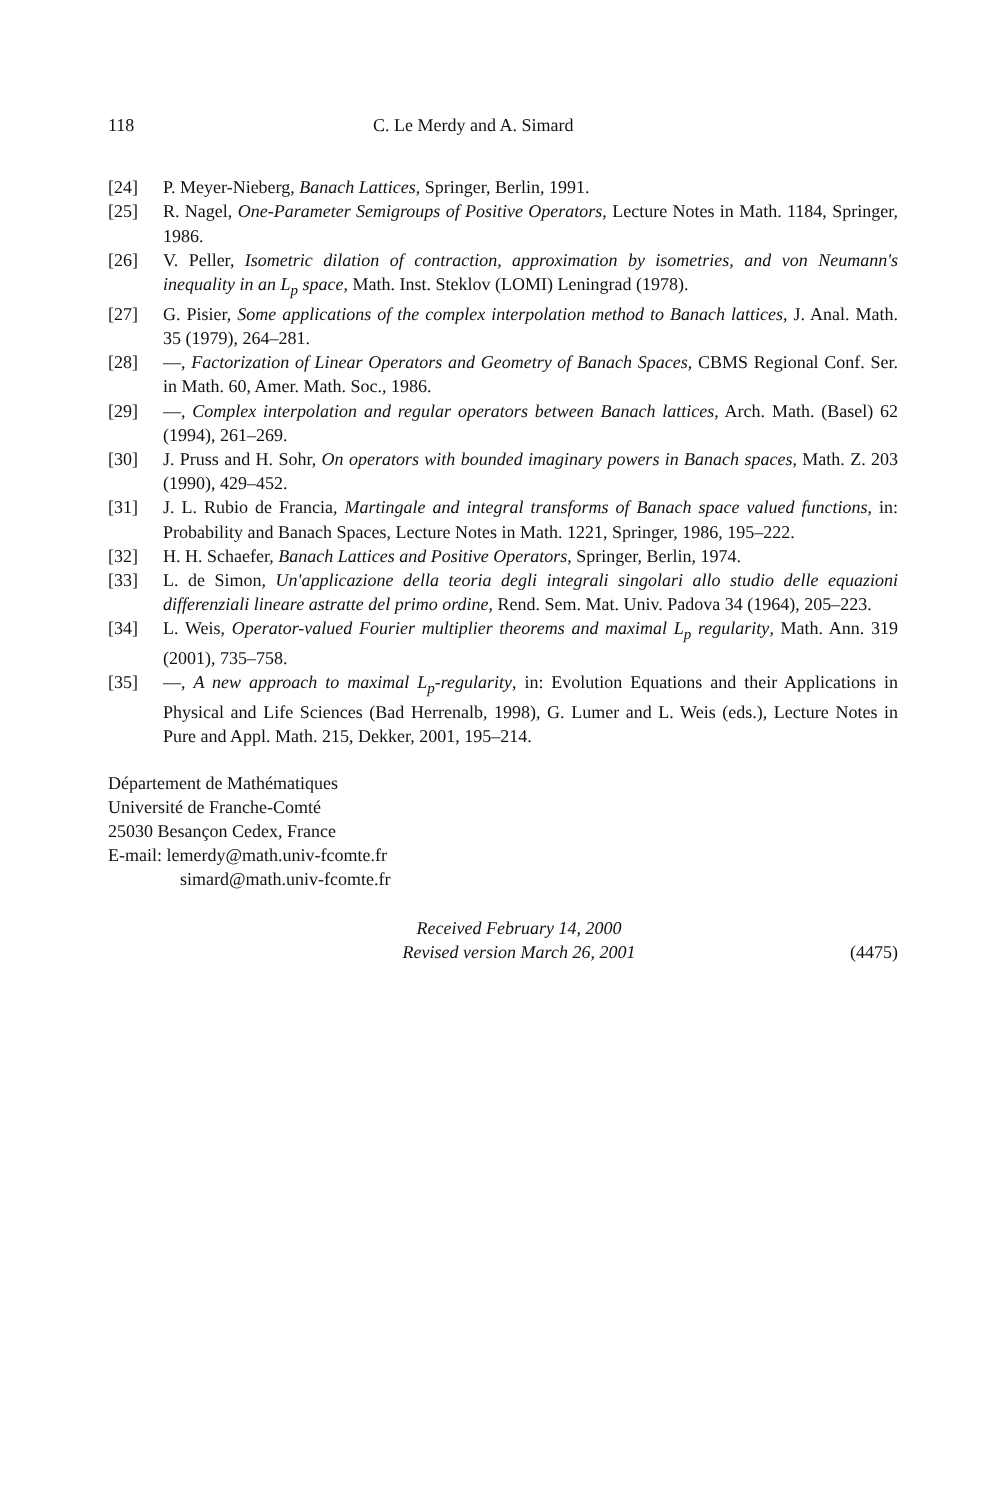118 C. Le Merdy and A. Simard
[24] P. Meyer-Nieberg, Banach Lattices, Springer, Berlin, 1991.
[25] R. Nagel, One-Parameter Semigroups of Positive Operators, Lecture Notes in Math. 1184, Springer, 1986.
[26] V. Peller, Isometric dilation of contraction, approximation by isometries, and von Neumann's inequality in an L<sub>p</sub> space, Math. Inst. Steklov (LOMI) Leningrad (1978).
[27] G. Pisier, Some applications of the complex interpolation method to Banach lattices, J. Anal. Math. 35 (1979), 264–281.
[28] —, Factorization of Linear Operators and Geometry of Banach Spaces, CBMS Regional Conf. Ser. in Math. 60, Amer. Math. Soc., 1986.
[29] —, Complex interpolation and regular operators between Banach lattices, Arch. Math. (Basel) 62 (1994), 261–269.
[30] J. Pruss and H. Sohr, On operators with bounded imaginary powers in Banach spaces, Math. Z. 203 (1990), 429–452.
[31] J. L. Rubio de Francia, Martingale and integral transforms of Banach space valued functions, in: Probability and Banach Spaces, Lecture Notes in Math. 1221, Springer, 1986, 195–222.
[32] H. H. Schaefer, Banach Lattices and Positive Operators, Springer, Berlin, 1974.
[33] L. de Simon, Un'applicazione della teoria degli integrali singolari allo studio delle equazioni differenziali lineare astratte del primo ordine, Rend. Sem. Mat. Univ. Padova 34 (1964), 205–223.
[34] L. Weis, Operator-valued Fourier multiplier theorems and maximal L<sub>p</sub> regularity, Math. Ann. 319 (2001), 735–758.
[35] —, A new approach to maximal L<sub>p</sub>-regularity, in: Evolution Equations and their Applications in Physical and Life Sciences (Bad Herrenalb, 1998), G. Lumer and L. Weis (eds.), Lecture Notes in Pure and Appl. Math. 215, Dekker, 2001, 195–214.
Département de Mathématiques
Université de Franche-Comté
25030 Besançon Cedex, France
E-mail: lemerdy@math.univ-fcomte.fr
simard@math.univ-fcomte.fr
Received February 14, 2000
Revised version March 26, 2001
(4475)